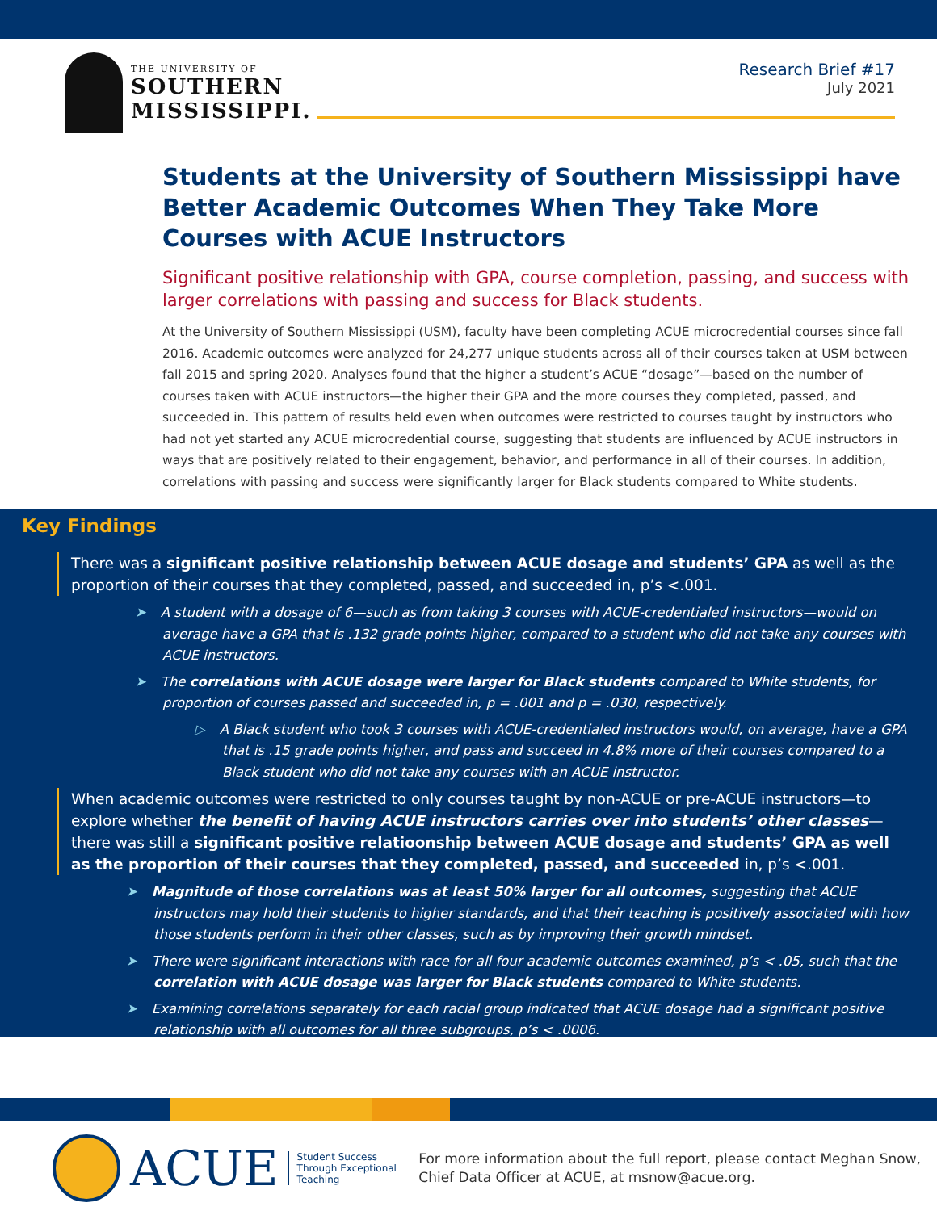THE UNIVERSITY OF
SOUTHERN
MISSISSIPPI.
Research Brief #17
July 2021
Students at the University of Southern Mississippi have Better Academic Outcomes When They Take More Courses with ACUE Instructors
Significant positive relationship with GPA, course completion, passing, and success with larger correlations with passing and success for Black students.
At the University of Southern Mississippi (USM), faculty have been completing ACUE microcredential courses since fall 2016. Academic outcomes were analyzed for 24,277 unique students across all of their courses taken at USM between fall 2015 and spring 2020. Analyses found that the higher a student’s ACUE “dosage”—based on the number of courses taken with ACUE instructors—the higher their GPA and the more courses they completed, passed, and succeeded in. This pattern of results held even when outcomes were restricted to courses taught by instructors who had not yet started any ACUE microcredential course, suggesting that students are influenced by ACUE instructors in ways that are positively related to their engagement, behavior, and performance in all of their courses. In addition, correlations with passing and success were significantly larger for Black students compared to White students.
Key Findings
There was a significant positive relationship between ACUE dosage and students’ GPA as well as the proportion of their courses that they completed, passed, and succeeded in, p’s <.001.
➤ A student with a dosage of 6—such as from taking 3 courses with ACUE-credentialed instructors—would on average have a GPA that is .132 grade points higher, compared to a student who did not take any courses with ACUE instructors.
➤ The correlations with ACUE dosage were larger for Black students compared to White students, for proportion of courses passed and succeeded in, p = .001 and p = .030, respectively.
▷ A Black student who took 3 courses with ACUE-credentialed instructors would, on average, have a GPA that is .15 grade points higher, and pass and succeed in 4.8% more of their courses compared to a Black student who did not take any courses with an ACUE instructor.
When academic outcomes were restricted to only courses taught by non-ACUE or pre-ACUE instructors—to explore whether the benefit of having ACUE instructors carries over into students’ other classes—there was still a significant positive relatioonship between ACUE dosage and students’ GPA as well as the proportion of their courses that they completed, passed, and succeeded in, p’s <.001.
➤ Magnitude of those correlations was at least 50% larger for all outcomes, suggesting that ACUE instructors may hold their students to higher standards, and that their teaching is positively associated with how those students perform in their other classes, such as by improving their growth mindset.
➤ There were significant interactions with race for all four academic outcomes examined, p’s < .05, such that the correlation with ACUE dosage was larger for Black students compared to White students.
➤ Examining correlations separately for each racial group indicated that ACUE dosage had a significant positive relationship with all outcomes for all three subgroups, p’s < .0006.
ACUE
Student Success
Through Exceptional
Teaching
For more information about the full report, please contact Meghan Snow,
Chief Data Officer at ACUE, at msnow@acue.org.